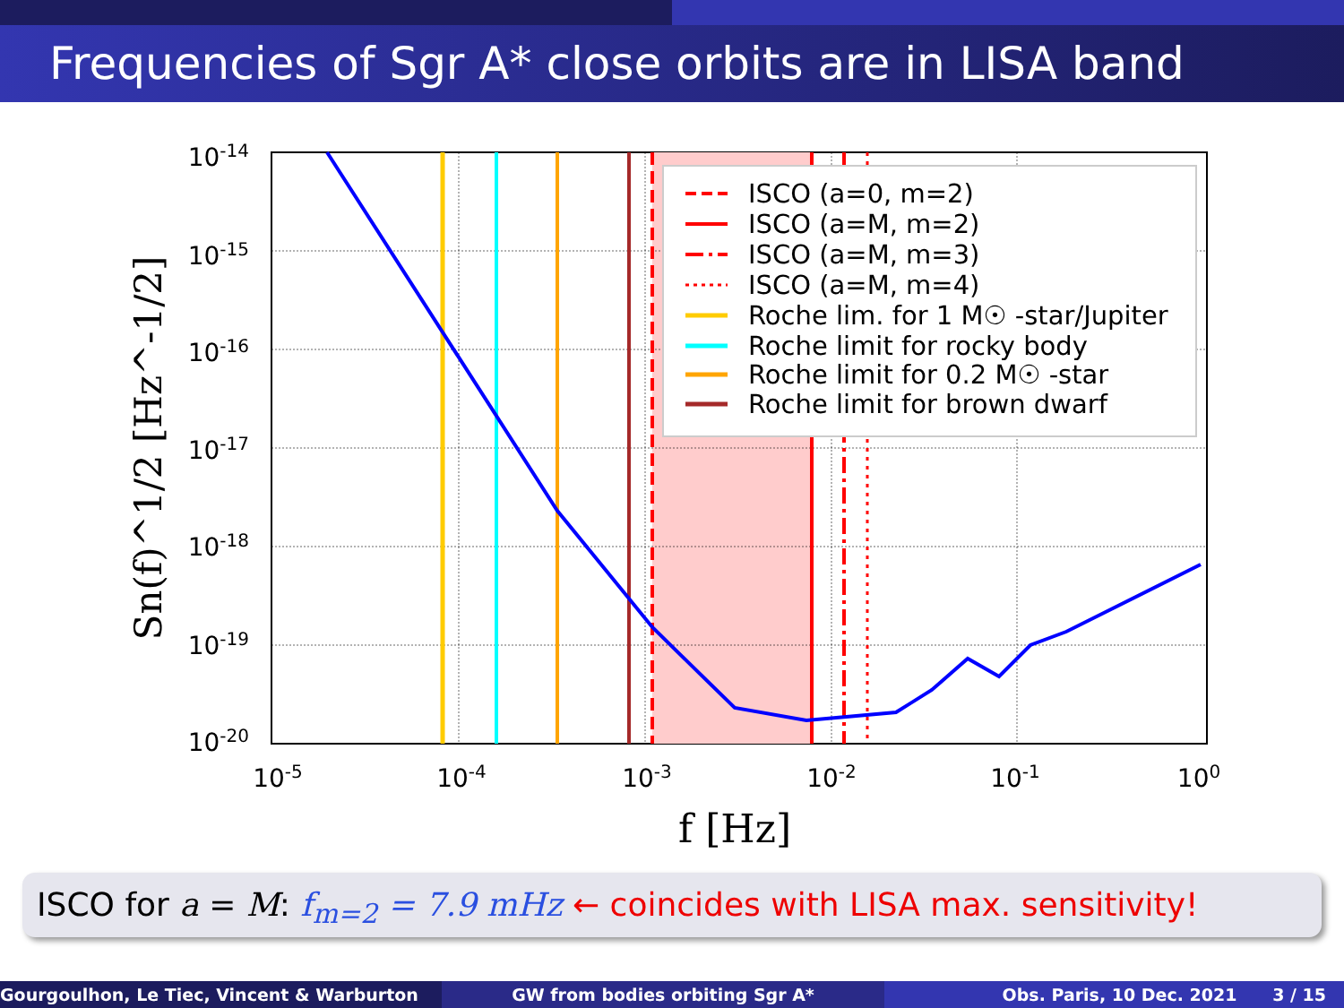Frequencies of Sgr A* close orbits are in LISA band
ISCO (a=0, m=2)
ISCO (a=M, m=2)
ISCO (a=M, m=3)
ISCO (a=M, m=4)
Roche lim. for 1 M☉ -star/Jupiter
Roche limit for rocky body
Roche limit for 0.2 M☉ -star
Roche limit for brown dwarf
10-14
10-15
10-16
10-17
10-18
10-19
10-20
10-5
10-4
10-3
10-2
10-1
100
f [Hz]
Sn(f)^1/2 [Hz^-1/2]
ISCO for a = M: f<sub>m=2</sub> = 7.9 mHz ← coincides with LISA max. sensitivity!
Gourgoulhon, Le Tiec, Vincent & Warburton GW from bodies orbiting Sgr A* Obs. Paris, 10 Dec. 2021 3 / 15